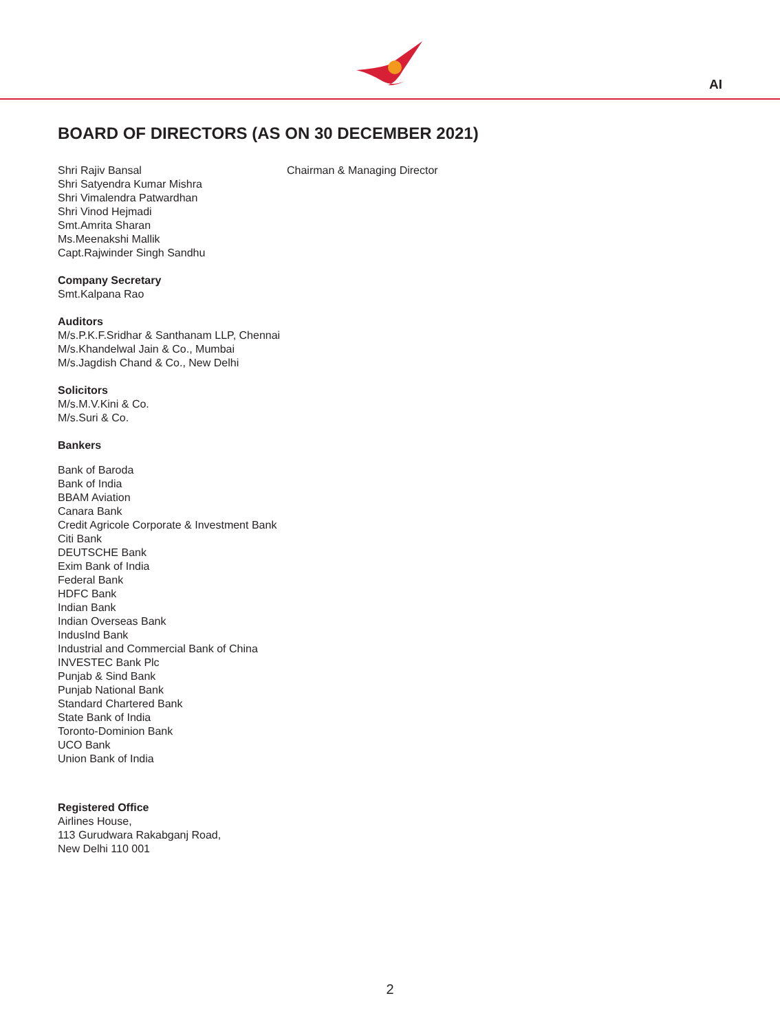AI
BOARD OF DIRECTORS (AS ON 30 DECEMBER 2021)
Shri Rajiv Bansal Chairman & Managing Director
Shri Satyendra Kumar Mishra
Shri Vimalendra Patwardhan
Shri Vinod Hejmadi
Smt.Amrita Sharan
Ms.Meenakshi Mallik
Capt.Rajwinder Singh Sandhu
Company Secretary
Smt.Kalpana Rao
Auditors
M/s.P.K.F.Sridhar & Santhanam LLP, Chennai
M/s.Khandelwal Jain & Co., Mumbai
M/s.Jagdish Chand & Co., New Delhi
Solicitors
M/s.M.V.Kini & Co.
M/s.Suri & Co.
Bankers
Bank of Baroda
Bank of India
BBAM Aviation
Canara Bank
Credit Agricole Corporate & Investment Bank
Citi Bank
DEUTSCHE Bank
Exim Bank of India
Federal Bank
HDFC Bank
Indian Bank
Indian Overseas Bank
IndusInd Bank
Industrial and Commercial Bank of China
INVESTEC Bank Plc
Punjab & Sind Bank
Punjab National Bank
Standard Chartered Bank
State Bank of India
Toronto-Dominion Bank
UCO Bank
Union Bank of India
Registered Office
Airlines House,
113 Gurudwara Rakabganj Road,
New Delhi 110 001
2